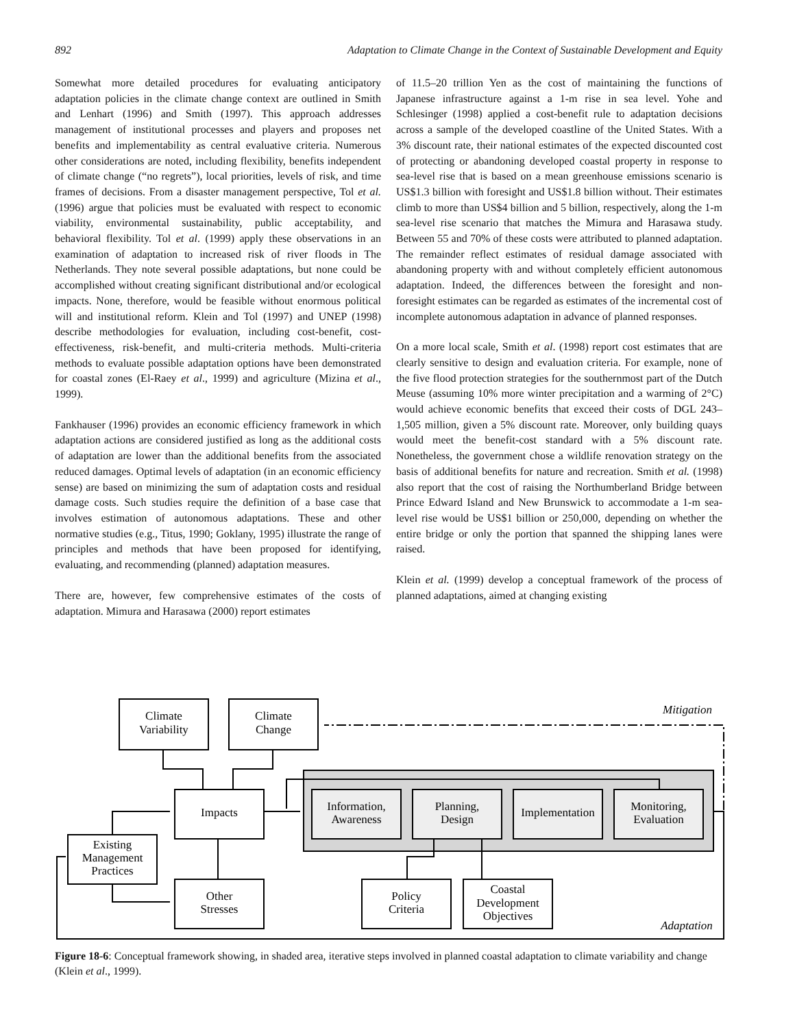892 Adaptation to Climate Change in the Context of Sustainable Development and Equity
Somewhat more detailed procedures for evaluating anticipatory adaptation policies in the climate change context are outlined in Smith and Lenhart (1996) and Smith (1997). This approach addresses management of institutional processes and players and proposes net benefits and implementability as central evaluative criteria. Numerous other considerations are noted, including flexibility, benefits independent of climate change (“no regrets”), local priorities, levels of risk, and time frames of decisions. From a disaster management perspective, Tol et al. (1996) argue that policies must be evaluated with respect to economic viability, environmental sustainability, public acceptability, and behavioral flexibility. Tol et al. (1999) apply these observations in an examination of adaptation to increased risk of river floods in The Netherlands. They note several possible adaptations, but none could be accomplished without creating significant distributional and/or ecological impacts. None, therefore, would be feasible without enormous political will and institutional reform. Klein and Tol (1997) and UNEP (1998) describe methodologies for evaluation, including cost-benefit, cost-effectiveness, risk-benefit, and multi-criteria methods. Multi-criteria methods to evaluate possible adaptation options have been demonstrated for coastal zones (El-Raey et al., 1999) and agriculture (Mizina et al., 1999).
Fankhauser (1996) provides an economic efficiency framework in which adaptation actions are considered justified as long as the additional costs of adaptation are lower than the additional benefits from the associated reduced damages. Optimal levels of adaptation (in an economic efficiency sense) are based on minimizing the sum of adaptation costs and residual damage costs. Such studies require the definition of a base case that involves estimation of autonomous adaptations. These and other normative studies (e.g., Titus, 1990; Goklany, 1995) illustrate the range of principles and methods that have been proposed for identifying, evaluating, and recommending (planned) adaptation measures.
There are, however, few comprehensive estimates of the costs of adaptation. Mimura and Harasawa (2000) report estimates
of 11.5–20 trillion Yen as the cost of maintaining the functions of Japanese infrastructure against a 1-m rise in sea level. Yohe and Schlesinger (1998) applied a cost-benefit rule to adaptation decisions across a sample of the developed coastline of the United States. With a 3% discount rate, their national estimates of the expected discounted cost of protecting or abandoning developed coastal property in response to sea-level rise that is based on a mean greenhouse emissions scenario is US$1.3 billion with foresight and US$1.8 billion without. Their estimates climb to more than US$4 billion and 5 billion, respectively, along the 1-m sea-level rise scenario that matches the Mimura and Harasawa study. Between 55 and 70% of these costs were attributed to planned adaptation. The remainder reflect estimates of residual damage associated with abandoning property with and without completely efficient autonomous adaptation. Indeed, the differences between the foresight and non-foresight estimates can be regarded as estimates of the incremental cost of incomplete autonomous adaptation in advance of planned responses.
On a more local scale, Smith et al. (1998) report cost estimates that are clearly sensitive to design and evaluation criteria. For example, none of the five flood protection strategies for the southernmost part of the Dutch Meuse (assuming 10% more winter precipitation and a warming of 2°C) would achieve economic benefits that exceed their costs of DGL 243–1,505 million, given a 5% discount rate. Moreover, only building quays would meet the benefit-cost standard with a 5% discount rate. Nonetheless, the government chose a wildlife renovation strategy on the basis of additional benefits for nature and recreation. Smith et al. (1998) also report that the cost of raising the Northumberland Bridge between Prince Edward Island and New Brunswick to accommodate a 1-m sea-level rise would be US$1 billion or 250,000, depending on whether the entire bridge or only the portion that spanned the shipping lanes were raised.
Klein et al. (1999) develop a conceptual framework of the process of planned adaptations, aimed at changing existing
Climate
Variability
Climate
Change
Impacts
Existing
Management
Practices
Other
Stresses
Policy
Criteria
Coastal
Development
Objectives
Information,
Awareness
Planning,
Design
Implementation
Monitoring,
Evaluation
Mitigation
Adaptation
Figure 18-6: Conceptual framework showing, in shaded area, iterative steps involved in planned coastal adaptation to climate variability and change (Klein et al., 1999).